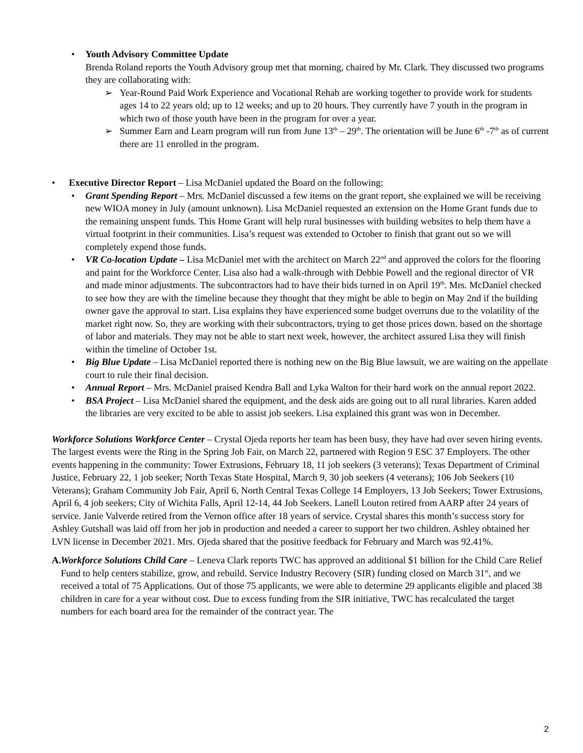• Youth Advisory Committee Update
Brenda Roland reports the Youth Advisory group met that morning, chaired by Mr. Clark. They discussed two programs they are collaborating with:
➢ Year-Round Paid Work Experience and Vocational Rehab are working together to provide work for students ages 14 to 22 years old; up to 12 weeks; and up to 20 hours. They currently have 7 youth in the program in which two of those youth have been in the program for over a year.
➢ Summer Earn and Learn program will run from June 13<sup>th</sup> – 29<sup>th</sup>. The orientation will be June 6<sup>th</sup> -7<sup>th</sup> as of current there are 11 enrolled in the program.
• Executive Director Report – Lisa McDaniel updated the Board on the following:
• Grant Spending Report – Mrs. McDaniel discussed a few items on the grant report, she explained we will be receiving new WIOA money in July (amount unknown). Lisa McDaniel requested an extension on the Home Grant funds due to the remaining unspent funds. This Home Grant will help rural businesses with building websites to help them have a virtual footprint in their communities. Lisa’s request was extended to October to finish that grant out so we will completely expend those funds.
• VR Co-location Update – Lisa McDaniel met with the architect on March 22<sup>nd</sup> and approved the colors for the flooring and paint for the Workforce Center. Lisa also had a walk-through with Debbie Powell and the regional director of VR and made minor adjustments. The subcontractors had to have their bids turned in on April 19<sup>th</sup>. Mrs. McDaniel checked to see how they are with the timeline because they thought that they might be able to begin on May 2nd if the building owner gave the approval to start. Lisa explains they have experienced some budget overruns due to the volatility of the market right now. So, they are working with their subcontractors, trying to get those prices down. based on the shortage of labor and materials. They may not be able to start next week, however, the architect assured Lisa they will finish within the timeline of October 1st.
• Big Blue Update – Lisa McDaniel reported there is nothing new on the Big Blue lawsuit, we are waiting on the appellate court to rule their final decision.
• Annual Report – Mrs. McDaniel praised Kendra Ball and Lyka Walton for their hard work on the annual report 2022.
• BSA Project – Lisa McDaniel shared the equipment, and the desk aids are going out to all rural libraries. Karen added the libraries are very excited to be able to assist job seekers. Lisa explained this grant was won in December.
Workforce Solutions Workforce Center – Crystal Ojeda reports her team has been busy, they have had over seven hiring events. The largest events were the Ring in the Spring Job Fair, on March 22, partnered with Region 9 ESC 37 Employers. The other events happening in the community: Tower Extrusions, February 18, 11 job seekers (3 veterans); Texas Department of Criminal Justice, February 22, 1 job seeker; North Texas State Hospital, March 9, 30 job seekers (4 veterans); 106 Job Seekers (10 Veterans); Graham Community Job Fair, April 6, North Central Texas College 14 Employers, 13 Job Seekers; Tower Extrusions, April 6, 4 job seekers; City of Wichita Falls, April 12-14, 44 Job Seekers. Lanell Louton retired from AARP after 24 years of service. Janie Valverde retired from the Vernon office after 18 years of service. Crystal shares this month’s success story for Ashley Gutshall was laid off from her job in production and needed a career to support her two children. Ashley obtained her LVN license in December 2021. Mrs. Ojeda shared that the positive feedback for February and March was 92.41%.
A. Workforce Solutions Child Care – Leneva Clark reports TWC has approved an additional $1 billion for the Child Care Relief Fund to help centers stabilize, grow, and rebuild. Service Industry Recovery (SIR) funding closed on March 31<sup>st</sup>, and we received a total of 75 Applications. Out of those 75 applicants, we were able to determine 29 applicants eligible and placed 38 children in care for a year without cost. Due to excess funding from the SIR initiative, TWC has recalculated the target numbers for each board area for the remainder of the contract year. The
2